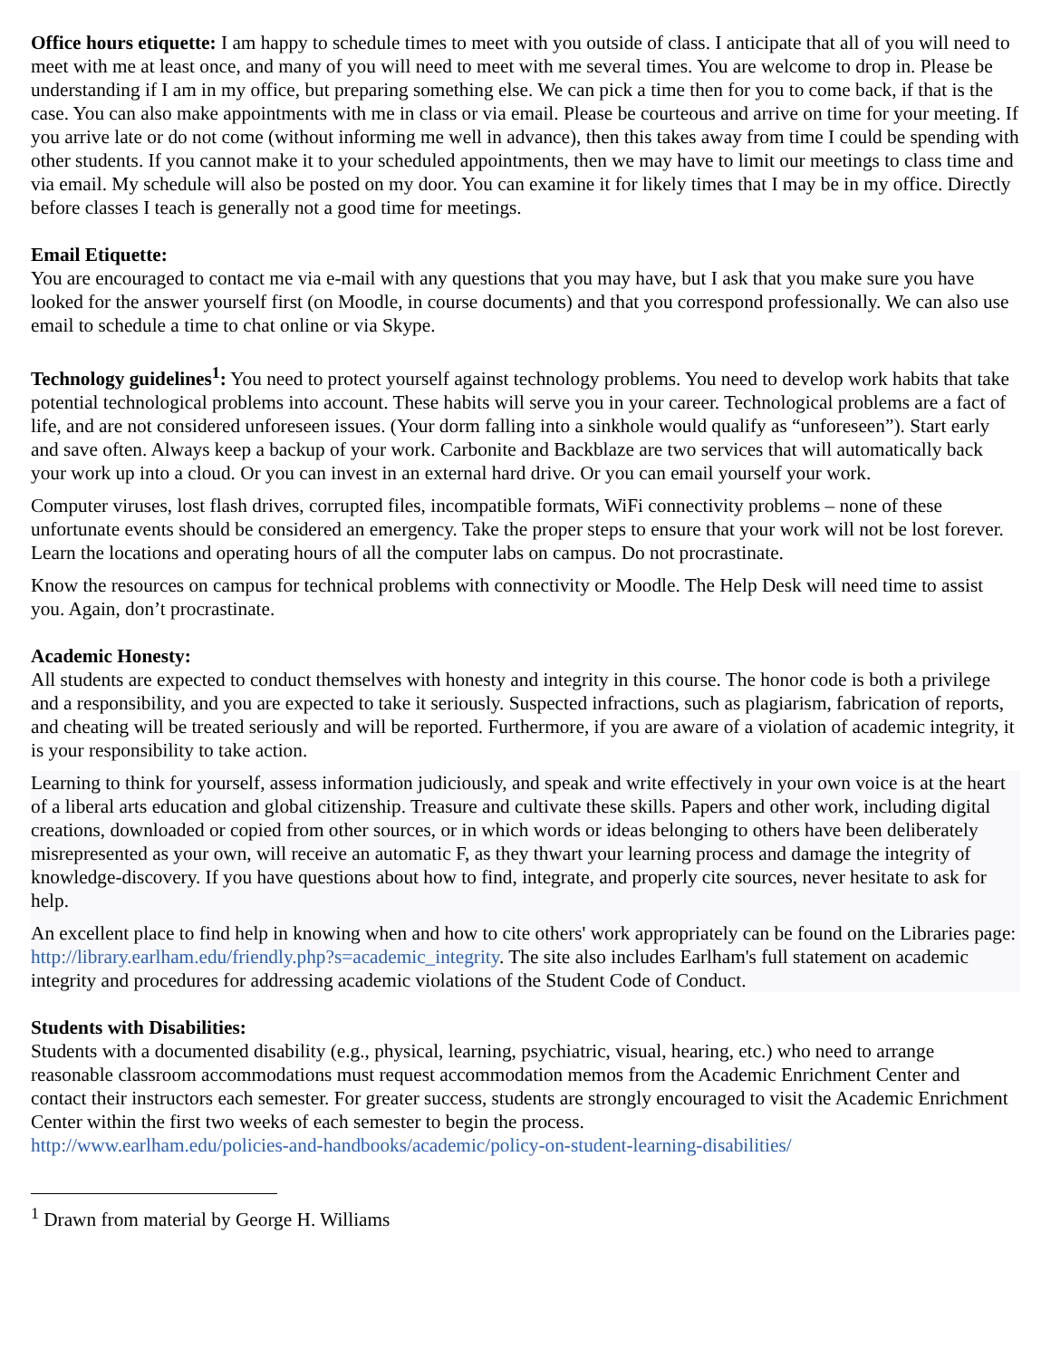Office hours etiquette: I am happy to schedule times to meet with you outside of class. I anticipate that all of you will need to meet with me at least once, and many of you will need to meet with me several times. You are welcome to drop in. Please be understanding if I am in my office, but preparing something else. We can pick a time then for you to come back, if that is the case. You can also make appointments with me in class or via email. Please be courteous and arrive on time for your meeting. If you arrive late or do not come (without informing me well in advance), then this takes away from time I could be spending with other students. If you cannot make it to your scheduled appointments, then we may have to limit our meetings to class time and via email. My schedule will also be posted on my door. You can examine it for likely times that I may be in my office. Directly before classes I teach is generally not a good time for meetings.
Email Etiquette:
You are encouraged to contact me via e-mail with any questions that you may have, but I ask that you make sure you have looked for the answer yourself first (on Moodle, in course documents) and that you correspond professionally. We can also use email to schedule a time to chat online or via Skype.
Technology guidelines<sup>1</sup>: You need to protect yourself against technology problems. You need to develop work habits that take potential technological problems into account. These habits will serve you in your career. Technological problems are a fact of life, and are not considered unforeseen issues. (Your dorm falling into a sinkhole would qualify as “unforeseen”). Start early and save often. Always keep a backup of your work. Carbonite and Backblaze are two services that will automatically back your work up into a cloud. Or you can invest in an external hard drive. Or you can email yourself your work.
Computer viruses, lost flash drives, corrupted files, incompatible formats, WiFi connectivity problems – none of these unfortunate events should be considered an emergency. Take the proper steps to ensure that your work will not be lost forever. Learn the locations and operating hours of all the computer labs on campus. Do not procrastinate.
Know the resources on campus for technical problems with connectivity or Moodle. The Help Desk will need time to assist you. Again, don’t procrastinate.
Academic Honesty:
All students are expected to conduct themselves with honesty and integrity in this course. The honor code is both a privilege and a responsibility, and you are expected to take it seriously. Suspected infractions, such as plagiarism, fabrication of reports, and cheating will be treated seriously and will be reported. Furthermore, if you are aware of a violation of academic integrity, it is your responsibility to take action.
Learning to think for yourself, assess information judiciously, and speak and write effectively in your own voice is at the heart of a liberal arts education and global citizenship. Treasure and cultivate these skills. Papers and other work, including digital creations, downloaded or copied from other sources, or in which words or ideas belonging to others have been deliberately misrepresented as your own, will receive an automatic F, as they thwart your learning process and damage the integrity of knowledge-discovery. If you have questions about how to find, integrate, and properly cite sources, never hesitate to ask for help.
An excellent place to find help in knowing when and how to cite others' work appropriately can be found on the Libraries page: http://library.earlham.edu/friendly.php?s=academic_integrity. The site also includes Earlham's full statement on academic integrity and procedures for addressing academic violations of the Student Code of Conduct.
Students with Disabilities:
Students with a documented disability (e.g., physical, learning, psychiatric, visual, hearing, etc.) who need to arrange reasonable classroom accommodations must request accommodation memos from the Academic Enrichment Center and contact their instructors each semester. For greater success, students are strongly encouraged to visit the Academic Enrichment Center within the first two weeks of each semester to begin the process.
http://www.earlham.edu/policies-and-handbooks/academic/policy-on-student-learning-disabilities/
<sup>1</sup> Drawn from material by George H. Williams